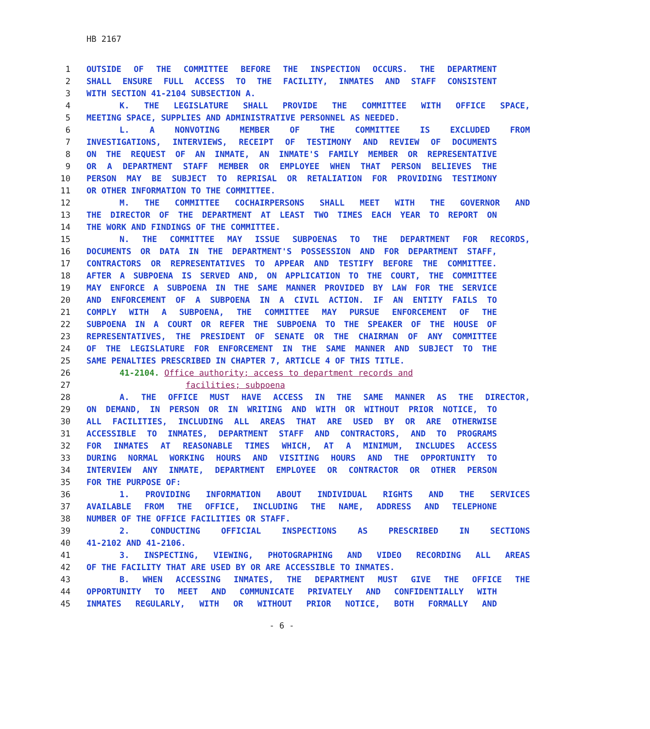HB 2167
1 OUTSIDE OF THE COMMITTEE BEFORE THE INSPECTION OCCURS. THE DEPARTMENT
2 SHALL ENSURE FULL ACCESS TO THE FACILITY, INMATES AND STAFF CONSISTENT
3 WITH SECTION 41-2104 SUBSECTION A.
4 K. THE LEGISLATURE SHALL PROVIDE THE COMMITTEE WITH OFFICE SPACE,
5 MEETING SPACE, SUPPLIES AND ADMINISTRATIVE PERSONNEL AS NEEDED.
6 L. A NONVOTING MEMBER OF THE COMMITTEE IS EXCLUDED FROM
7 INVESTIGATIONS, INTERVIEWS, RECEIPT OF TESTIMONY AND REVIEW OF DOCUMENTS
8 ON THE REQUEST OF AN INMATE, AN INMATE'S FAMILY MEMBER OR REPRESENTATIVE
9 OR A DEPARTMENT STAFF MEMBER OR EMPLOYEE WHEN THAT PERSON BELIEVES THE
10 PERSON MAY BE SUBJECT TO REPRISAL OR RETALIATION FOR PROVIDING TESTIMONY
11 OR OTHER INFORMATION TO THE COMMITTEE.
12 M. THE COMMITTEE COCHAIRPERSONS SHALL MEET WITH THE GOVERNOR AND
13 THE DIRECTOR OF THE DEPARTMENT AT LEAST TWO TIMES EACH YEAR TO REPORT ON
14 THE WORK AND FINDINGS OF THE COMMITTEE.
15 N. THE COMMITTEE MAY ISSUE SUBPOENAS TO THE DEPARTMENT FOR RECORDS,
16 DOCUMENTS OR DATA IN THE DEPARTMENT'S POSSESSION AND FOR DEPARTMENT STAFF,
17 CONTRACTORS OR REPRESENTATIVES TO APPEAR AND TESTIFY BEFORE THE COMMITTEE.
18 AFTER A SUBPOENA IS SERVED AND, ON APPLICATION TO THE COURT, THE COMMITTEE
19 MAY ENFORCE A SUBPOENA IN THE SAME MANNER PROVIDED BY LAW FOR THE SERVICE
20 AND ENFORCEMENT OF A SUBPOENA IN A CIVIL ACTION. IF AN ENTITY FAILS TO
21 COMPLY WITH A SUBPOENA, THE COMMITTEE MAY PURSUE ENFORCEMENT OF THE
22 SUBPOENA IN A COURT OR REFER THE SUBPOENA TO THE SPEAKER OF THE HOUSE OF
23 REPRESENTATIVES, THE PRESIDENT OF SENATE OR THE CHAIRMAN OF ANY COMMITTEE
24 OF THE LEGISLATURE FOR ENFORCEMENT IN THE SAME MANNER AND SUBJECT TO THE
25 SAME PENALTIES PRESCRIBED IN CHAPTER 7, ARTICLE 4 OF THIS TITLE.
26 41-2104. Office authority; access to department records and
27 facilities; subpoena
28 A. THE OFFICE MUST HAVE ACCESS IN THE SAME MANNER AS THE DIRECTOR,
29 ON DEMAND, IN PERSON OR IN WRITING AND WITH OR WITHOUT PRIOR NOTICE, TO
30 ALL FACILITIES, INCLUDING ALL AREAS THAT ARE USED BY OR ARE OTHERWISE
31 ACCESSIBLE TO INMATES, DEPARTMENT STAFF AND CONTRACTORS, AND TO PROGRAMS
32 FOR INMATES AT REASONABLE TIMES WHICH, AT A MINIMUM, INCLUDES ACCESS
33 DURING NORMAL WORKING HOURS AND VISITING HOURS AND THE OPPORTUNITY TO
34 INTERVIEW ANY INMATE, DEPARTMENT EMPLOYEE OR CONTRACTOR OR OTHER PERSON
35 FOR THE PURPOSE OF:
36 1. PROVIDING INFORMATION ABOUT INDIVIDUAL RIGHTS AND THE SERVICES
37 AVAILABLE FROM THE OFFICE, INCLUDING THE NAME, ADDRESS AND TELEPHONE
38 NUMBER OF THE OFFICE FACILITIES OR STAFF.
39 2. CONDUCTING OFFICIAL INSPECTIONS AS PRESCRIBED IN SECTIONS
40 41-2102 AND 41-2106.
41 3. INSPECTING, VIEWING, PHOTOGRAPHING AND VIDEO RECORDING ALL AREAS
42 OF THE FACILITY THAT ARE USED BY OR ARE ACCESSIBLE TO INMATES.
43 B. WHEN ACCESSING INMATES, THE DEPARTMENT MUST GIVE THE OFFICE THE
44 OPPORTUNITY TO MEET AND COMMUNICATE PRIVATELY AND CONFIDENTIALLY WITH
45 INMATES REGULARLY, WITH OR WITHOUT PRIOR NOTICE, BOTH FORMALLY AND
- 6 -